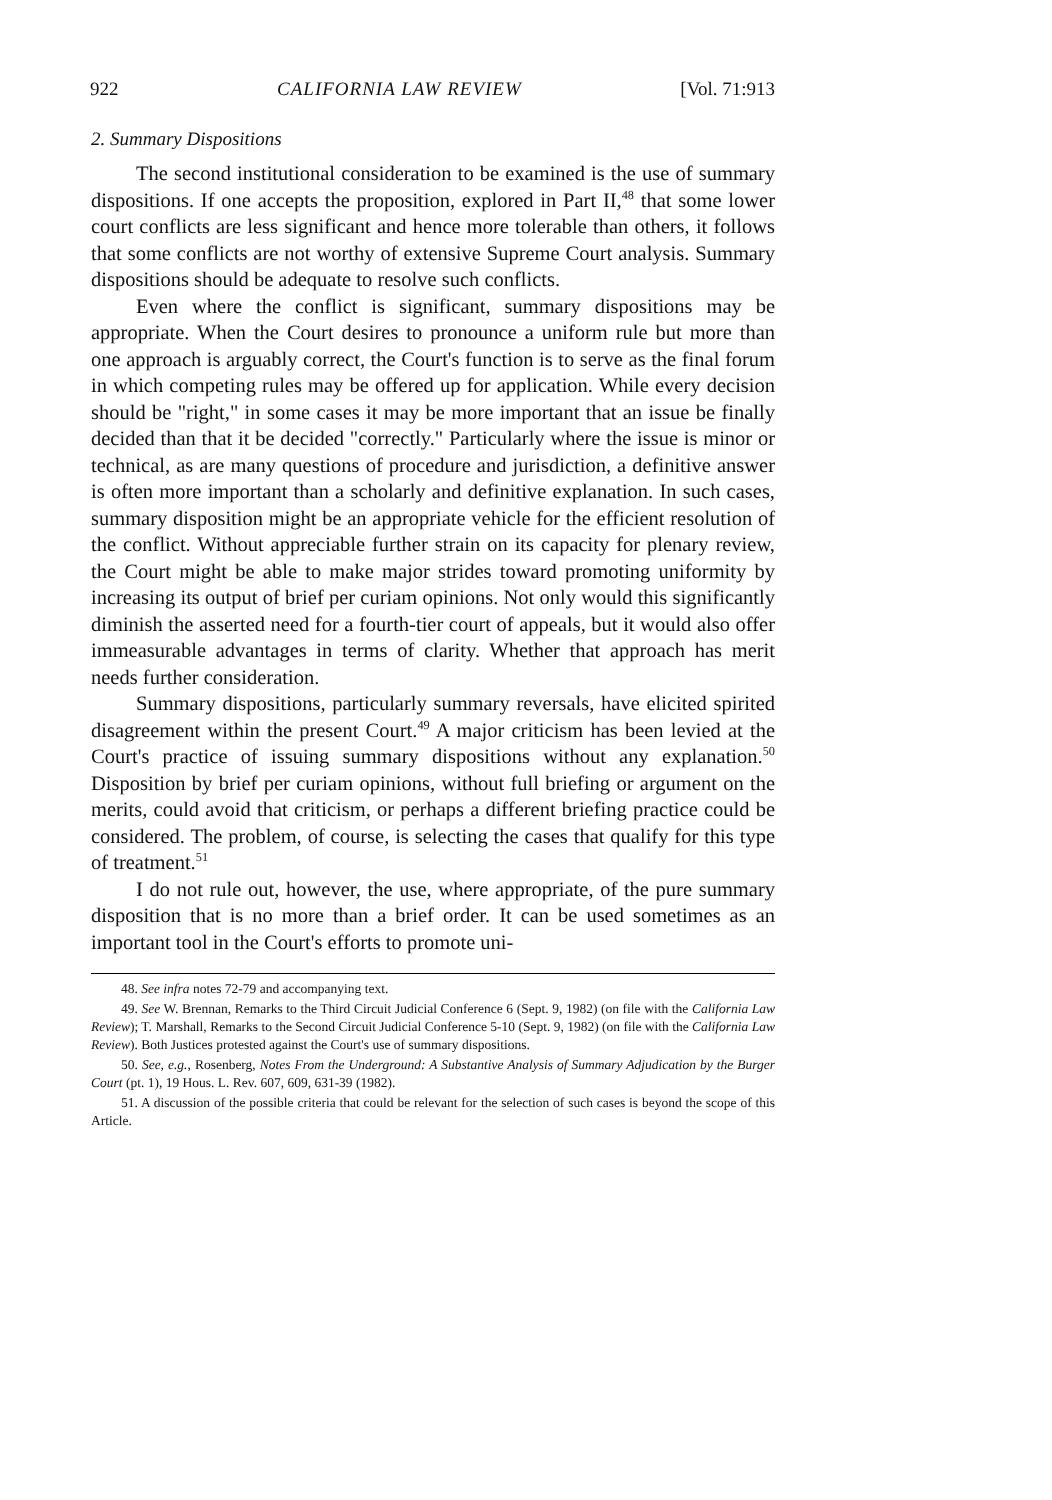922 CALIFORNIA LAW REVIEW [Vol. 71:913
2. Summary Dispositions
The second institutional consideration to be examined is the use of summary dispositions. If one accepts the proposition, explored in Part II,<sup>48</sup> that some lower court conflicts are less significant and hence more tolerable than others, it follows that some conflicts are not worthy of extensive Supreme Court analysis. Summary dispositions should be adequate to resolve such conflicts.
Even where the conflict is significant, summary dispositions may be appropriate. When the Court desires to pronounce a uniform rule but more than one approach is arguably correct, the Court's function is to serve as the final forum in which competing rules may be offered up for application. While every decision should be "right," in some cases it may be more important that an issue be finally decided than that it be decided "correctly." Particularly where the issue is minor or technical, as are many questions of procedure and jurisdiction, a definitive answer is often more important than a scholarly and definitive explanation. In such cases, summary disposition might be an appropriate vehicle for the efficient resolution of the conflict. Without appreciable further strain on its capacity for plenary review, the Court might be able to make major strides toward promoting uniformity by increasing its output of brief per curiam opinions. Not only would this significantly diminish the asserted need for a fourth-tier court of appeals, but it would also offer immeasurable advantages in terms of clarity. Whether that approach has merit needs further consideration.
Summary dispositions, particularly summary reversals, have elicited spirited disagreement within the present Court.<sup>49</sup> A major criticism has been levied at the Court's practice of issuing summary dispositions without any explanation.<sup>50</sup> Disposition by brief per curiam opinions, without full briefing or argument on the merits, could avoid that criticism, or perhaps a different briefing practice could be considered. The problem, of course, is selecting the cases that qualify for this type of treatment.<sup>51</sup>
I do not rule out, however, the use, where appropriate, of the pure summary disposition that is no more than a brief order. It can be used sometimes as an important tool in the Court's efforts to promote uni-
48. See infra notes 72-79 and accompanying text.
49. See W. Brennan, Remarks to the Third Circuit Judicial Conference 6 (Sept. 9, 1982) (on file with the California Law Review); T. Marshall, Remarks to the Second Circuit Judicial Conference 5-10 (Sept. 9, 1982) (on file with the California Law Review). Both Justices protested against the Court's use of summary dispositions.
50. See, e.g., Rosenberg, Notes From the Underground: A Substantive Analysis of Summary Adjudication by the Burger Court (pt. 1), 19 Hous. L. Rev. 607, 609, 631-39 (1982).
51. A discussion of the possible criteria that could be relevant for the selection of such cases is beyond the scope of this Article.